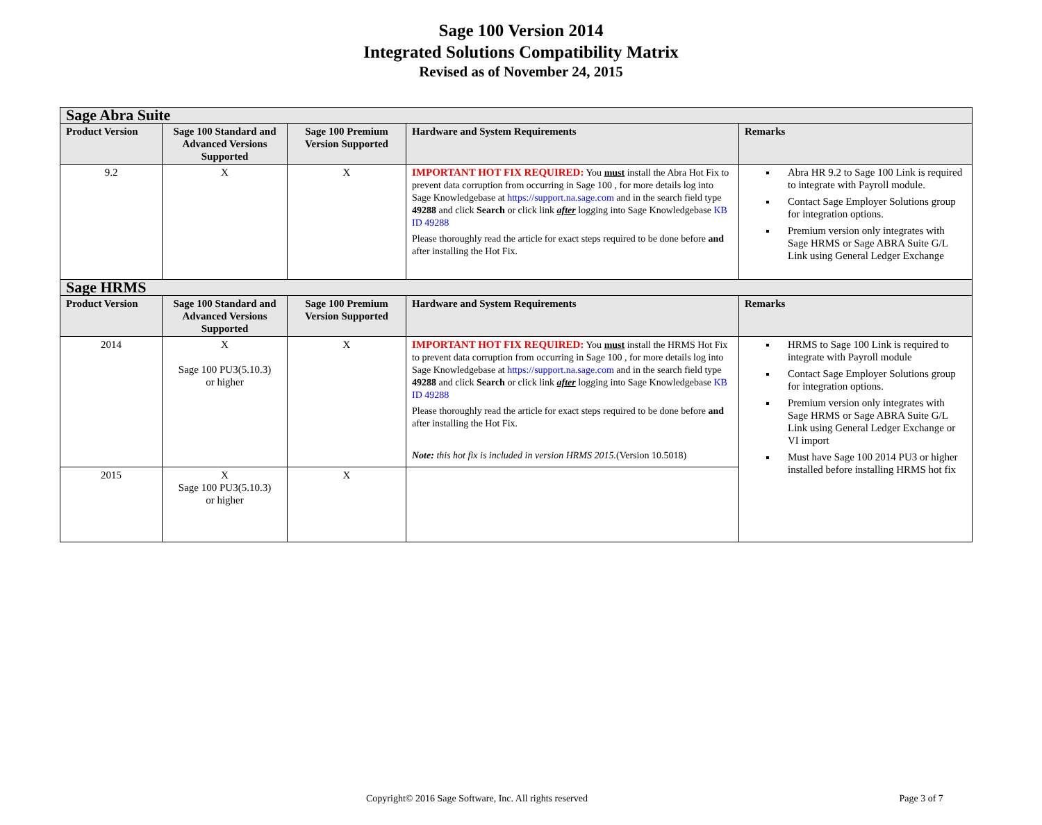Sage 100 Version 2014
Integrated Solutions Compatibility Matrix
Revised as of November 24, 2015
| Sage Abra Suite | | | | |
| --- | --- | --- | --- | --- |
| Product Version | Sage 100 Standard and Advanced Versions Supported | Sage 100 Premium Version Supported | Hardware and System Requirements | Remarks |
| 9.2 | X | X | IMPORTANT HOT FIX REQUIRED: You must install the Abra Hot Fix to prevent data corruption from occurring in Sage 100 , for more details log into Sage Knowledgebase at https://support.na.sage.com and in the search field type 49288 and click Search or click link after logging into Sage Knowledgebase KB ID 49288 Please thoroughly read the article for exact steps required to be done before and after installing the Hot Fix. | Abra HR 9.2 to Sage 100 Link is required to integrate with Payroll module. Contact Sage Employer Solutions group for integration options. Premium version only integrates with Sage HRMS or Sage ABRA Suite G/L Link using General Ledger Exchange |
| Sage HRMS | | | | |
| Product Version | Sage 100 Standard and Advanced Versions Supported | Sage 100 Premium Version Supported | Hardware and System Requirements | Remarks |
| 2014 | X Sage 100 PU3(5.10.3) or higher | X | IMPORTANT HOT FIX REQUIRED: You must install the HRMS Hot Fix to prevent data corruption from occurring in Sage 100 , for more details log into Sage Knowledgebase at https://support.na.sage.com and in the search field type 49288 and click Search or click link after logging into Sage Knowledgebase KB ID 49288 Please thoroughly read the article for exact steps required to be done before and after installing the Hot Fix. Note: this hot fix is included in version HRMS 2015. (Version 10.5018) | HRMS to Sage 100 Link is required to integrate with Payroll module Contact Sage Employer Solutions group for integration options. Premium version only integrates with Sage HRMS or Sage ABRA Suite G/L Link using General Ledger Exchange or VI import Must have Sage 100 2014 PU3 or higher installed before installing HRMS hot fix |
| 2015 | X Sage 100 PU3(5.10.3) or higher | X | | |
Copyright© 2016 Sage Software, Inc. All rights reserved Page 3 of 7